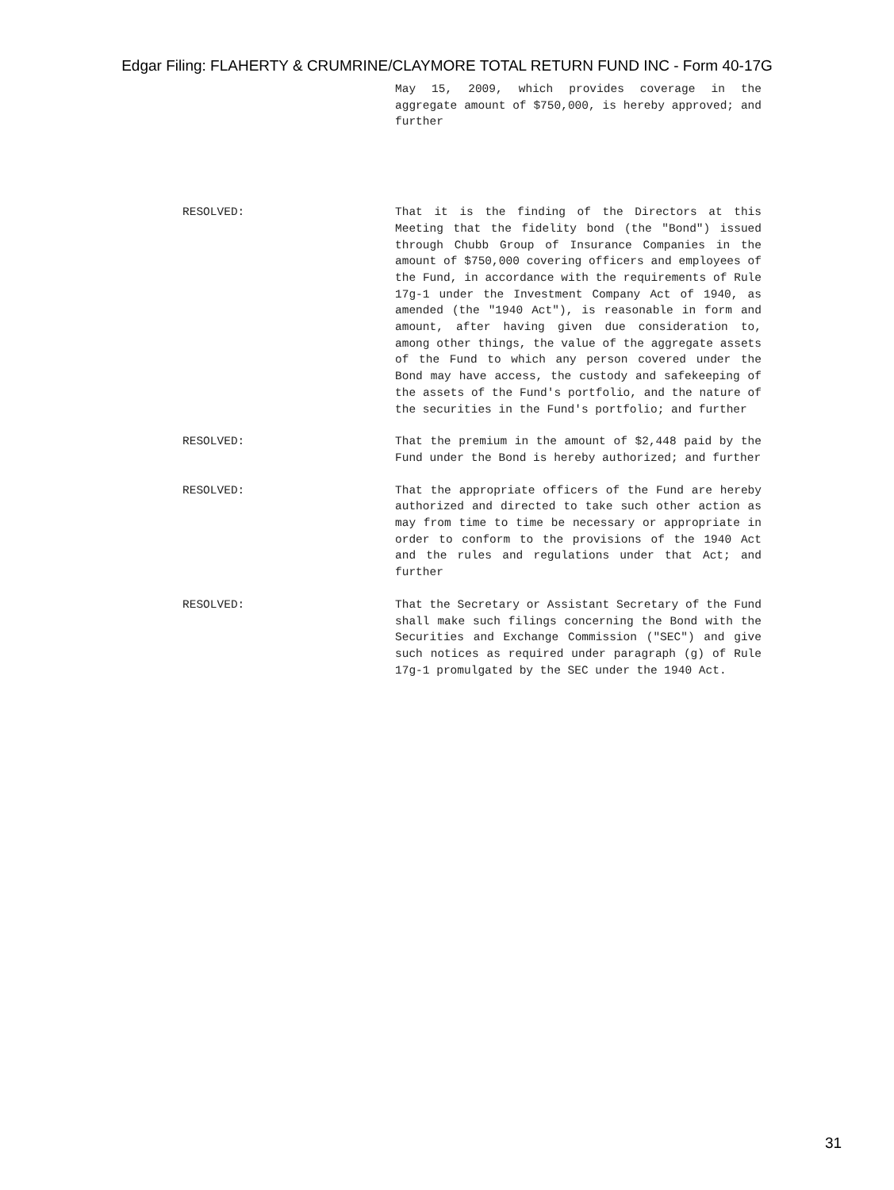Edgar Filing: FLAHERTY & CRUMRINE/CLAYMORE TOTAL RETURN FUND INC - Form 40-17G
May 15, 2009, which provides coverage in the aggregate amount of $750,000, is hereby approved; and further
RESOLVED: That it is the finding of the Directors at this Meeting that the fidelity bond (the "Bond") issued through Chubb Group of Insurance Companies in the amount of $750,000 covering officers and employees of the Fund, in accordance with the requirements of Rule 17g-1 under the Investment Company Act of 1940, as amended (the "1940 Act"), is reasonable in form and amount, after having given due consideration to, among other things, the value of the aggregate assets of the Fund to which any person covered under the Bond may have access, the custody and safekeeping of the assets of the Fund's portfolio, and the nature of the securities in the Fund's portfolio; and further
RESOLVED: That the premium in the amount of $2,448 paid by the Fund under the Bond is hereby authorized; and further
RESOLVED: That the appropriate officers of the Fund are hereby authorized and directed to take such other action as may from time to time be necessary or appropriate in order to conform to the provisions of the 1940 Act and the rules and regulations under that Act; and further
RESOLVED: That the Secretary or Assistant Secretary of the Fund shall make such filings concerning the Bond with the Securities and Exchange Commission ("SEC") and give such notices as required under paragraph (g) of Rule 17g-1 promulgated by the SEC under the 1940 Act.
31